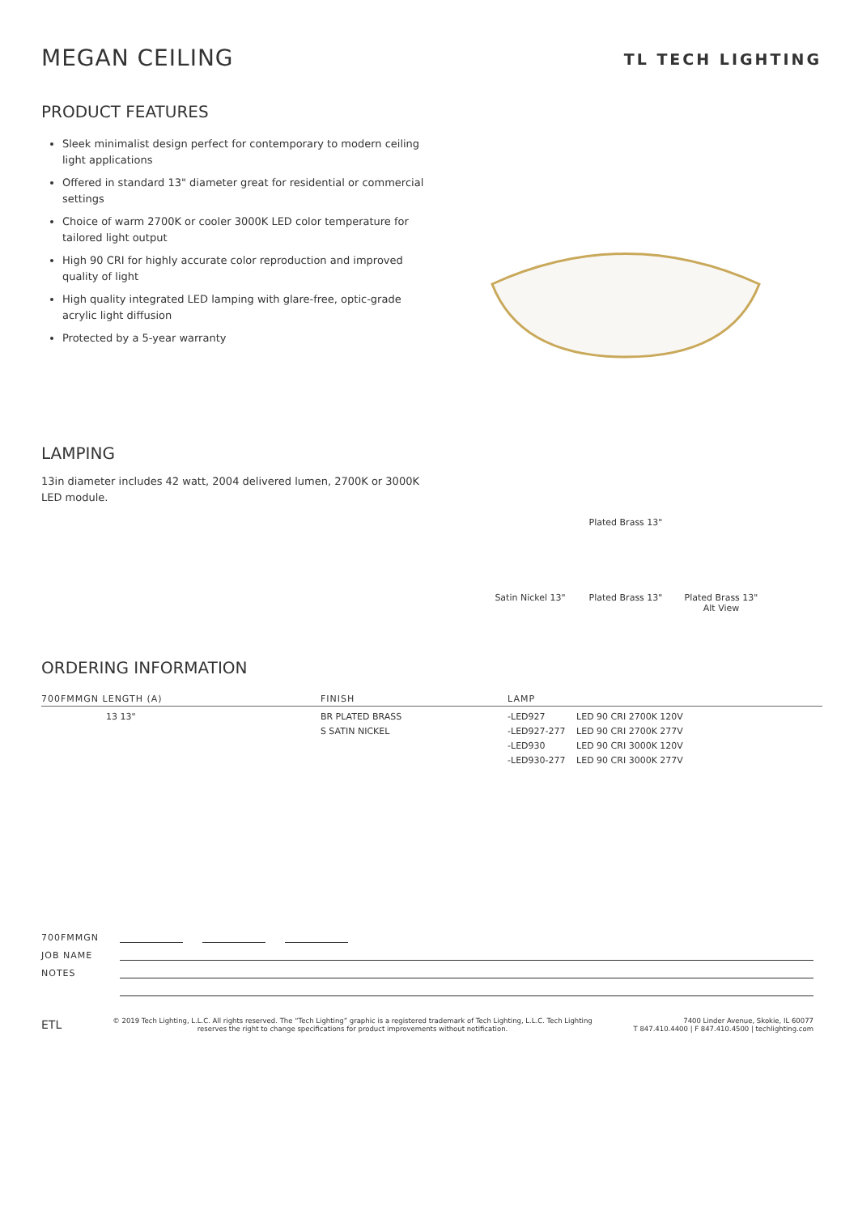MEGAN CEILING
TL TECH LIGHTING
PRODUCT FEATURES
Sleek minimalist design perfect for contemporary to modern ceiling light applications
Offered in standard 13" diameter great for residential or commercial settings
Choice of warm 2700K or cooler 3000K LED color temperature for tailored light output
High 90 CRI for highly accurate color reproduction and improved quality of light
High quality integrated LED lamping with glare-free, optic-grade acrylic light diffusion
Protected by a 5-year warranty
LAMPING
13in diameter includes 42 watt, 2004 delivered lumen, 2700K or 3000K LED module.
Plated Brass 13"
Satin Nickel 13"
Plated Brass 13"
Plated Brass 13" Alt View
ORDERING INFORMATION
| 700FMMGN LENGTH (A) | FINISH | LAMP | |
| --- | --- | --- | --- |
| 13 13" | BR PLATED BRASS S SATIN NICKEL | -LED927 -LED927-277 -LED930 -LED930-277 | LED 90 CRI 2700K 120V LED 90 CRI 2700K 277V LED 90 CRI 3000K 120V LED 90 CRI 3000K 277V |
700FMMGN
JOB NAME
NOTES
ETL
© 2019 Tech Lighting, L.L.C. All rights reserved. The “Tech Lighting” graphic is a registered trademark of Tech Lighting, L.L.C. Tech Lighting reserves the right to change specifications for product improvements without notification.
7400 Linder Avenue, Skokie, IL 60077
T 847.410.4400 | F 847.410.4500 | techlighting.com